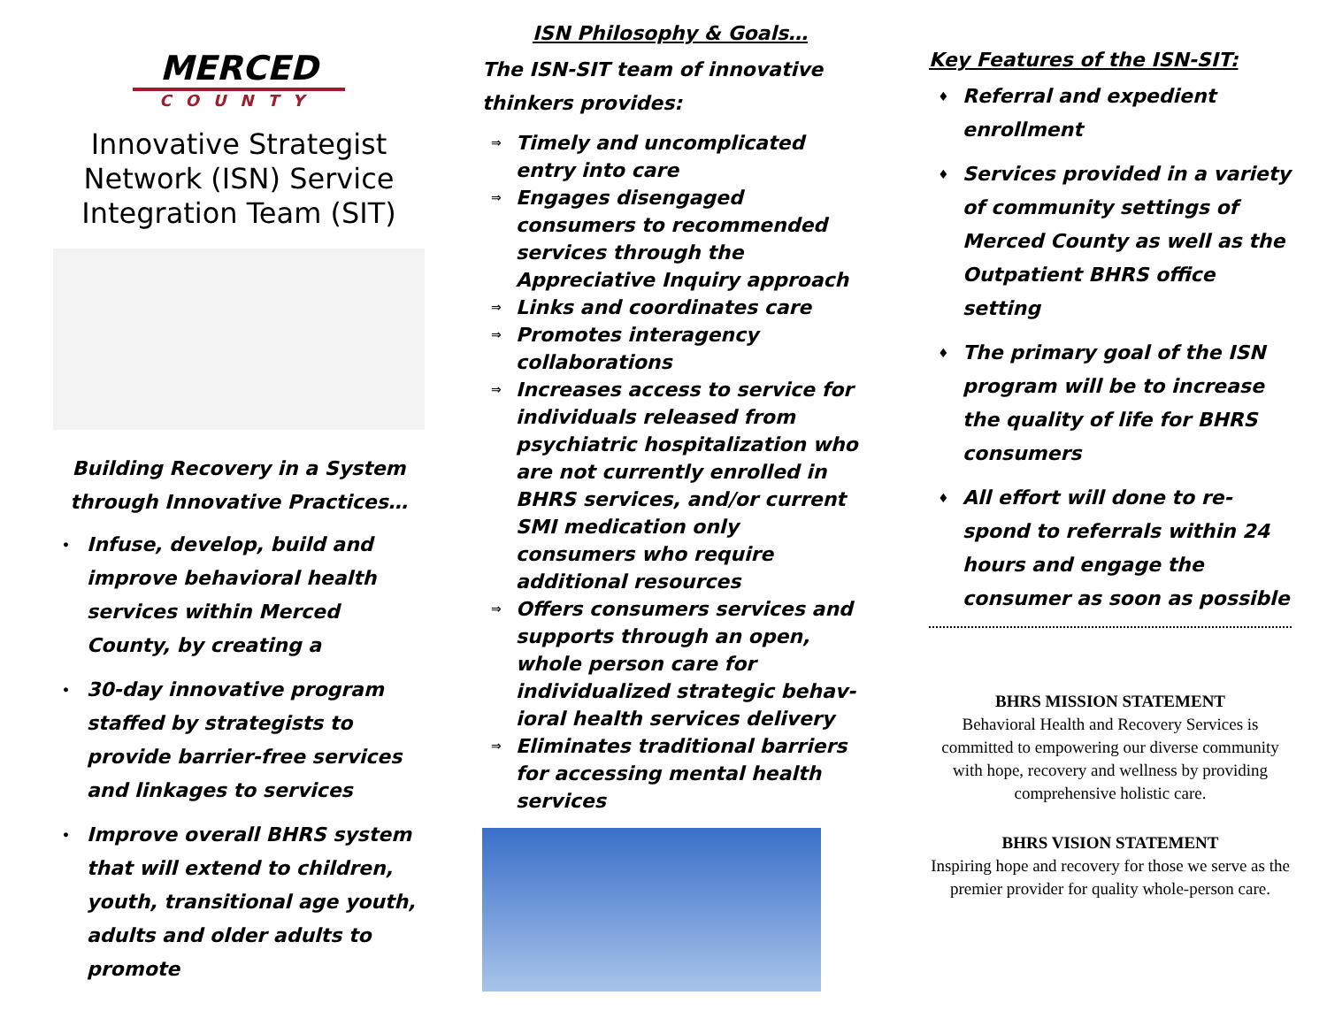MERCED
COUNTY
Innovative Strategist Network (ISN) Service Integration Team (SIT)
Building Recovery in a System through Innovative Practices…
• Infuse, develop, build and improve behavioral health services within Merced County, by creating a
• 30-day innovative program staffed by strategists to provide barrier-free services and linkages to services
• Improve overall BHRS system that will extend to children, youth, transitional age youth, adults and older adults to promote
ISN Philosophy & Goals…
The ISN-SIT team of innovative thinkers provides:
⇒ Timely and uncomplicated entry into care
⇒ Engages disengaged consumers to recommended services through the Appreciative Inquiry approach
⇒ Links and coordinates care
⇒ Promotes interagency collaborations
⇒ Increases access to service for individuals released from psychiatric hospitalization who are not currently enrolled in BHRS services, and/or current SMI medication only consumers who require additional resources
⇒ Offers consumers services and supports through an open, whole person care for individualized strategic behav-ioral health services delivery
⇒ Eliminates traditional barriers for accessing mental health services
Key Features of the ISN-SIT:
♦ Referral and expedient enrollment
♦ Services provided in a variety of community settings of Merced County as well as the Outpatient BHRS office setting
♦ The primary goal of the ISN program will be to increase the quality of life for BHRS consumers
♦ All effort will done to re-spond to referrals within 24 hours and engage the consumer as soon as possible
BHRS MISSION STATEMENT
Behavioral Health and Recovery Services is committed to empowering our diverse community with hope, recovery and wellness by providing comprehensive holistic care.
BHRS VISION STATEMENT
Inspiring hope and recovery for those we serve as the premier provider for quality whole-person care.